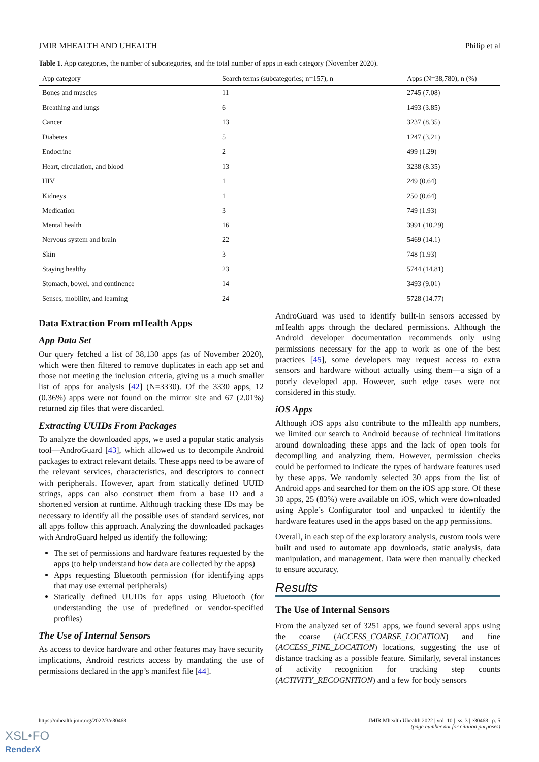JMIR MHEALTH AND UHEALTH Philip et al
Table 1. App categories, the number of subcategories, and the total number of apps in each category (November 2020).
| App category | Search terms (subcategories; n=157), n | Apps (N=38,780), n (%) |
| --- | --- | --- |
| Bones and muscles | 11 | 2745 (7.08) |
| Breathing and lungs | 6 | 1493 (3.85) |
| Cancer | 13 | 3237 (8.35) |
| Diabetes | 5 | 1247 (3.21) |
| Endocrine | 2 | 499 (1.29) |
| Heart, circulation, and blood | 13 | 3238 (8.35) |
| HIV | 1 | 249 (0.64) |
| Kidneys | 1 | 250 (0.64) |
| Medication | 3 | 749 (1.93) |
| Mental health | 16 | 3991 (10.29) |
| Nervous system and brain | 22 | 5469 (14.1) |
| Skin | 3 | 748 (1.93) |
| Staying healthy | 23 | 5744 (14.81) |
| Stomach, bowel, and continence | 14 | 3493 (9.01) |
| Senses, mobility, and learning | 24 | 5728 (14.77) |
Data Extraction From mHealth Apps
App Data Set
Our query fetched a list of 38,130 apps (as of November 2020), which were then filtered to remove duplicates in each app set and those not meeting the inclusion criteria, giving us a much smaller list of apps for analysis [42] (N=3330). Of the 3330 apps, 12 (0.36%) apps were not found on the mirror site and 67 (2.01%) returned zip files that were discarded.
Extracting UUIDs From Packages
To analyze the downloaded apps, we used a popular static analysis tool—AndroGuard [43], which allowed us to decompile Android packages to extract relevant details. These apps need to be aware of the relevant services, characteristics, and descriptors to connect with peripherals. However, apart from statically defined UUID strings, apps can also construct them from a base ID and a shortened version at runtime. Although tracking these IDs may be necessary to identify all the possible uses of standard services, not all apps follow this approach. Analyzing the downloaded packages with AndroGuard helped us identify the following:
The set of permissions and hardware features requested by the apps (to help understand how data are collected by the apps)
Apps requesting Bluetooth permission (for identifying apps that may use external peripherals)
Statically defined UUIDs for apps using Bluetooth (for understanding the use of predefined or vendor-specified profiles)
The Use of Internal Sensors
As access to device hardware and other features may have security implications, Android restricts access by mandating the use of permissions declared in the app’s manifest file [44].
AndroGuard was used to identify built-in sensors accessed by mHealth apps through the declared permissions. Although the Android developer documentation recommends only using permissions necessary for the app to work as one of the best practices [45], some developers may request access to extra sensors and hardware without actually using them—a sign of a poorly developed app. However, such edge cases were not considered in this study.
iOS Apps
Although iOS apps also contribute to the mHealth app numbers, we limited our search to Android because of technical limitations around downloading these apps and the lack of open tools for decompiling and analyzing them. However, permission checks could be performed to indicate the types of hardware features used by these apps. We randomly selected 30 apps from the list of Android apps and searched for them on the iOS app store. Of these 30 apps, 25 (83%) were available on iOS, which were downloaded using Apple’s Configurator tool and unpacked to identify the hardware features used in the apps based on the app permissions.
Overall, in each step of the exploratory analysis, custom tools were built and used to automate app downloads, static analysis, data manipulation, and management. Data were then manually checked to ensure accuracy.
Results
The Use of Internal Sensors
From the analyzed set of 3251 apps, we found several apps using the coarse (ACCESS_COARSE_LOCATION) and fine (ACCESS_FINE_LOCATION) locations, suggesting the use of distance tracking as a possible feature. Similarly, several instances of activity recognition for tracking step counts (ACTIVITY_RECOGNITION) and a few for body sensors
https://mhealth.jmir.org/2022/3/e30468 JMIR Mhealth Uhealth 2022 | vol. 10 | iss. 3 | e30468 | p. 5
(page number not for citation purposes)
XSL•FO
RenderX